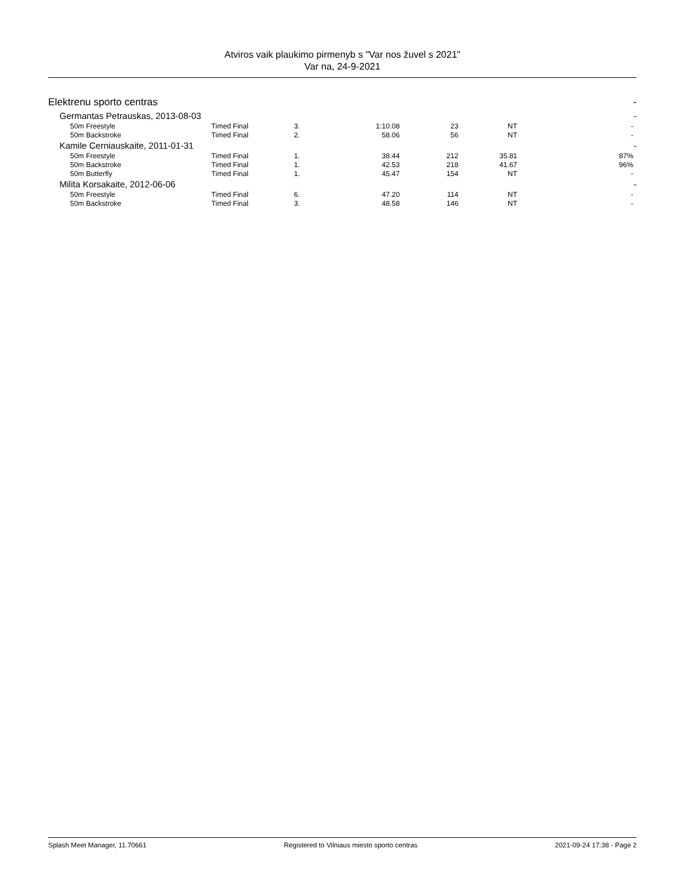Atviros vaik plaukimo pirmenyb s "Var nos žuvel s 2021"
Var na, 24-9-2021
| Elektrenu sporto centras | | | | | | | | - |
| Germantas Petrauskas, 2013-08-03 | | | | | | | | - |
| 50m Freestyle | Timed Final | 3. | 1:10.08 | 23 | NT | - | | |
| 50m Backstroke | Timed Final | 2. | 58.06 | 56 | NT | - | | |
| Kamile Cerniauskaite, 2011-01-31 | | | | | | | | - |
| 50m Freestyle | Timed Final | 1. | 38.44 | 212 | 35.81 | 87% | | |
| 50m Backstroke | Timed Final | 1. | 42.53 | 218 | 41.67 | 96% | | |
| 50m Butterfly | Timed Final | 1. | 45.47 | 154 | NT | - | | |
| Milita Korsakaite, 2012-06-06 | | | | | | | | - |
| 50m Freestyle | Timed Final | 6. | 47.20 | 114 | NT | - | | |
| 50m Backstroke | Timed Final | 3. | 48.58 | 146 | NT | - | | |
Splash Meet Manager, 11.70661 Registered to Vilniaus miesto sporto centras 2021-09-24 17:38 - Page 2